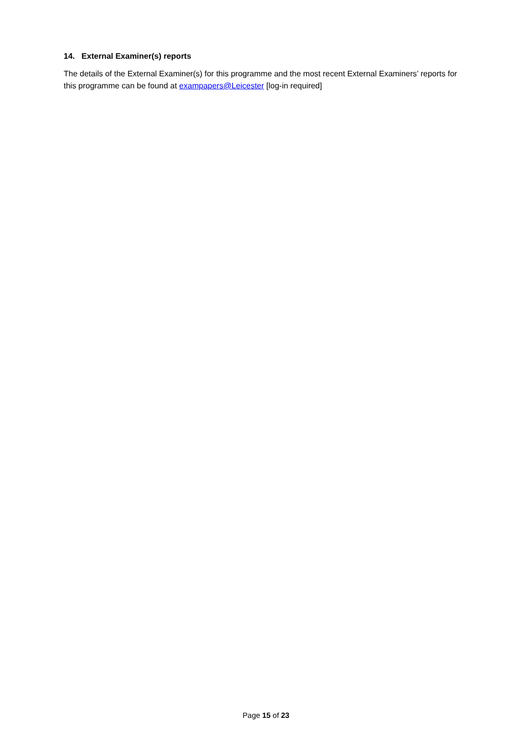14. External Examiner(s) reports
The details of the External Examiner(s) for this programme and the most recent External Examiners’ reports for this programme can be found at exampapers@Leicester [log-in required]
Page 15 of 23